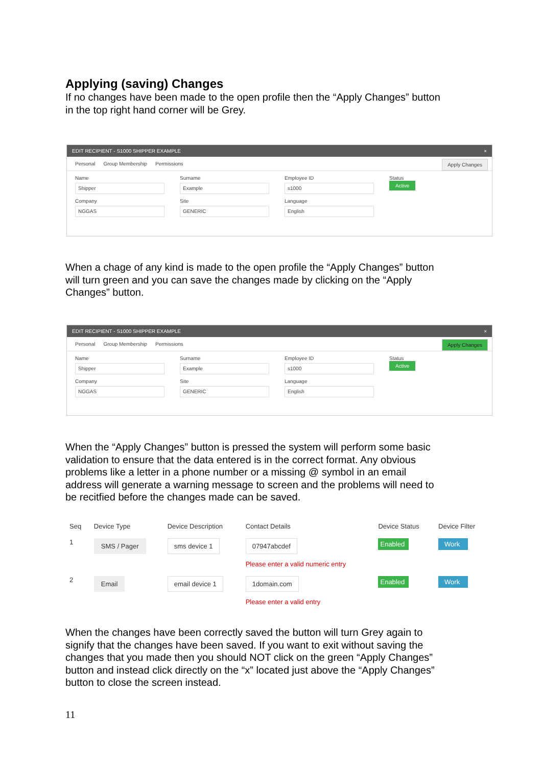Applying (saving) Changes
If no changes have been made to the open profile then the “Apply Changes” button in the top right hand corner will be Grey.
EDIT RECIPIENT - S1000 SHIPPER EXAMPLE ×
Personal Group Membership Permissions Apply Changes
Name
Shipper
Surname
Example
Employee ID
s1000
Status
Active
Company
NGGAS
Site
GENERIC
Language
English
When a chage of any kind is made to the open profile the “Apply Changes” button will turn green and you can save the changes made by clicking on the “Apply Changes” button.
EDIT RECIPIENT - S1000 SHIPPER EXAMPLE ×
Personal Group Membership Permissions Apply Changes
Name
Shipper
Surname
Example
Employee ID
s1000
Status
Active
Company
NGGAS
Site
GENERIC
Language
English
When the “Apply Changes” button is pressed the system will perform some basic validation to ensure that the data entered is in the correct format. Any obvious problems like a letter in a phone number or a missing @ symbol in an email address will generate a warning message to screen and the problems will need to be recitfied before the changes made can be saved.
| Seq | Device Type | Device Description | Contact Details | Device Status | Device Filter |
| --- | --- | --- | --- | --- | --- |
| 1 | SMS / Pager | sms device 1 | 07947abcdef Please enter a valid numeric entry | Enabled | Work |
| 2 | Email | email device 1 | 1domain.com Please enter a valid entry | Enabled | Work |
When the changes have been correctly saved the button will turn Grey again to signify that the changes have been saved. If you want to exit without saving the changes that you made then you should NOT click on the green “Apply Changes” button and instead click directly on the “x” located just above the “Apply Changes” button to close the screen instead.
11